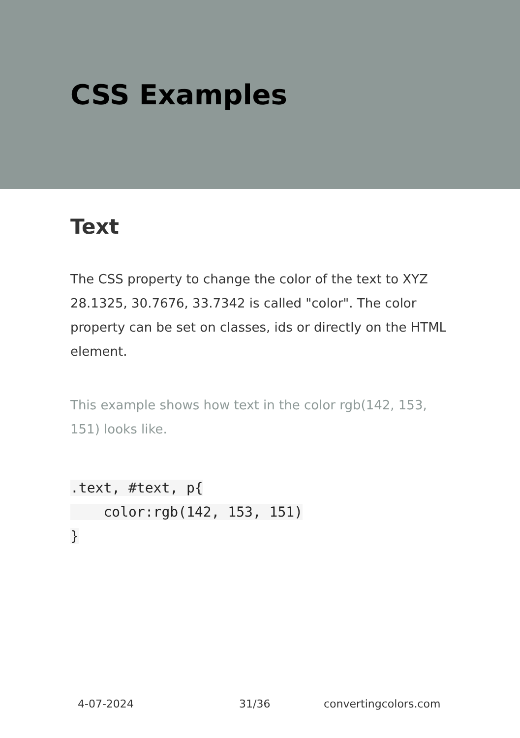CSS Examples
Text
The CSS property to change the color of the text to XYZ 28.1325, 30.7676, 33.7342 is called "color". The color property can be set on classes, ids or directly on the HTML element.
This example shows how text in the color rgb(142, 153, 151) looks like.
.text, #text, p{
    color:rgb(142, 153, 151)
}
4-07-2024 31/36 convertingcolors.com